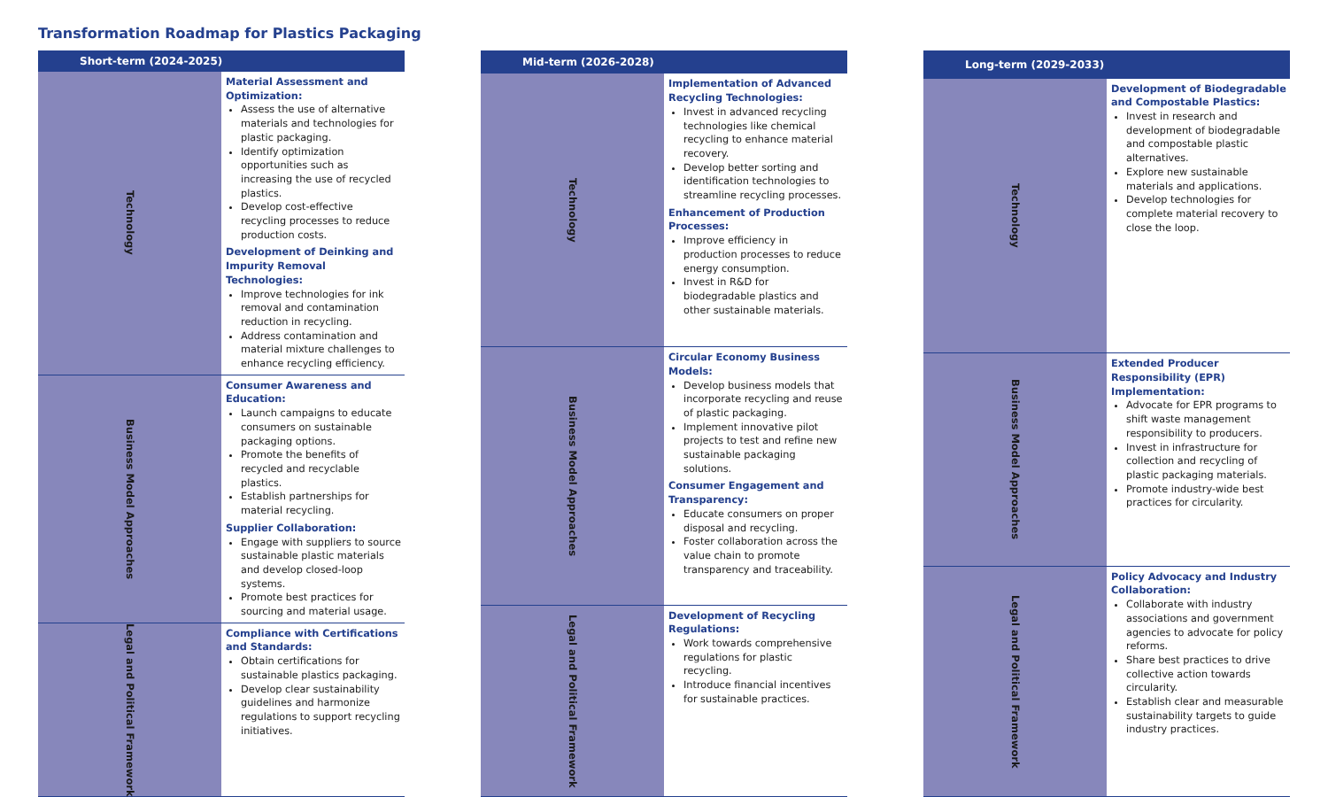Transformation Roadmap for Plastics Packaging
| Short-term (2024-2025) | |
| --- | --- |
| Technology | Material Assessment and Optimization: Assess the use of alternative materials and technologies for plastic packaging. Identify optimization opportunities such as increasing the use of recycled plastics. Develop cost-effective recycling processes to reduce production costs. Development of Deinking and Impurity Removal Technologies: Improve technologies for ink removal and contamination reduction in recycling. Address contamination and material mixture challenges to enhance recycling efficiency. |
| Business Model Approaches | Consumer Awareness and Education: Launch campaigns to educate consumers on sustainable packaging options. Promote the benefits of recycled and recyclable plastics. Establish partnerships for material recycling. Supplier Collaboration: Engage with suppliers to source sustainable plastic materials and develop closed-loop systems. Promote best practices for sourcing and material usage. |
| Legal and Political Framework | Compliance with Certifications and Standards: Obtain certifications for sustainable plastics packaging. Develop clear sustainability guidelines and harmonize regulations to support recycling initiatives. |
| Mid-term (2026-2028) | |
| --- | --- |
| Technology | Implementation of Advanced Recycling Technologies: Invest in advanced recycling technologies like chemical recycling to enhance material recovery. Develop better sorting and identification technologies to streamline recycling processes. Enhancement of Production Processes: Improve efficiency in production processes to reduce energy consumption. Invest in R&D for biodegradable plastics and other sustainable materials. |
| Business Model Approaches | Circular Economy Business Models: Develop business models that incorporate recycling and reuse of plastic packaging. Implement innovative pilot projects to test and refine new sustainable packaging solutions. Consumer Engagement and Transparency: Educate consumers on proper disposal and recycling. Foster collaboration across the value chain to promote transparency and traceability. |
| Legal and Political Framework | Development of Recycling Regulations: Work towards comprehensive regulations for plastic recycling. Introduce financial incentives for sustainable practices. |
| Long-term (2029-2033) | |
| --- | --- |
| Technology | Development of Biodegradable and Compostable Plastics: Invest in research and development of biodegradable and compostable plastic alternatives. Explore new sustainable materials and applications. Develop technologies for complete material recovery to close the loop. |
| Business Model Approaches | Extended Producer Responsibility (EPR) Implementation: Advocate for EPR programs to shift waste management responsibility to producers. Invest in infrastructure for collection and recycling of plastic packaging materials. Promote industry-wide best practices for circularity. |
| Legal and Political Framework | Policy Advocacy and Industry Collaboration: Collaborate with industry associations and government agencies to advocate for policy reforms. Share best practices to drive collective action towards circularity. Establish clear and measurable sustainability targets to guide industry practices. |